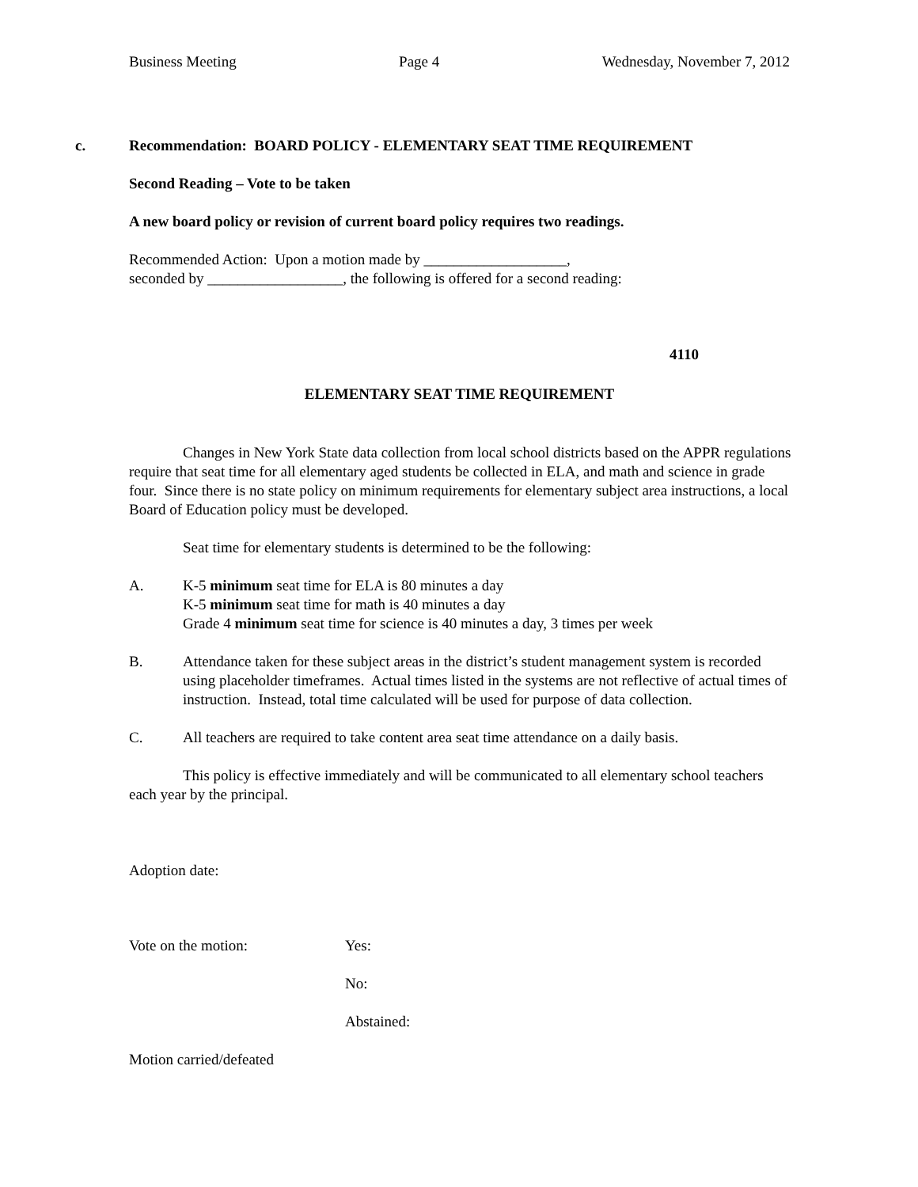Business Meeting Page 4 Wednesday, November 7, 2012
c. Recommendation: BOARD POLICY - ELEMENTARY SEAT TIME REQUIREMENT
Second Reading – Vote to be taken
A new board policy or revision of current board policy requires two readings.
Recommended Action: Upon a motion made by ___________________,
seconded by __________________, the following is offered for a second reading:
4110
ELEMENTARY SEAT TIME REQUIREMENT
Changes in New York State data collection from local school districts based on the APPR regulations require that seat time for all elementary aged students be collected in ELA, and math and science in grade four. Since there is no state policy on minimum requirements for elementary subject area instructions, a local Board of Education policy must be developed.
Seat time for elementary students is determined to be the following:
A. K-5 minimum seat time for ELA is 80 minutes a day
K-5 minimum seat time for math is 40 minutes a day
Grade 4 minimum seat time for science is 40 minutes a day, 3 times per week
B. Attendance taken for these subject areas in the district’s student management system is recorded using placeholder timeframes. Actual times listed in the systems are not reflective of actual times of instruction. Instead, total time calculated will be used for purpose of data collection.
C. All teachers are required to take content area seat time attendance on a daily basis.
This policy is effective immediately and will be communicated to all elementary school teachers each year by the principal.
Adoption date:
Vote on the motion: Yes:
No:
Abstained:
Motion carried/defeated